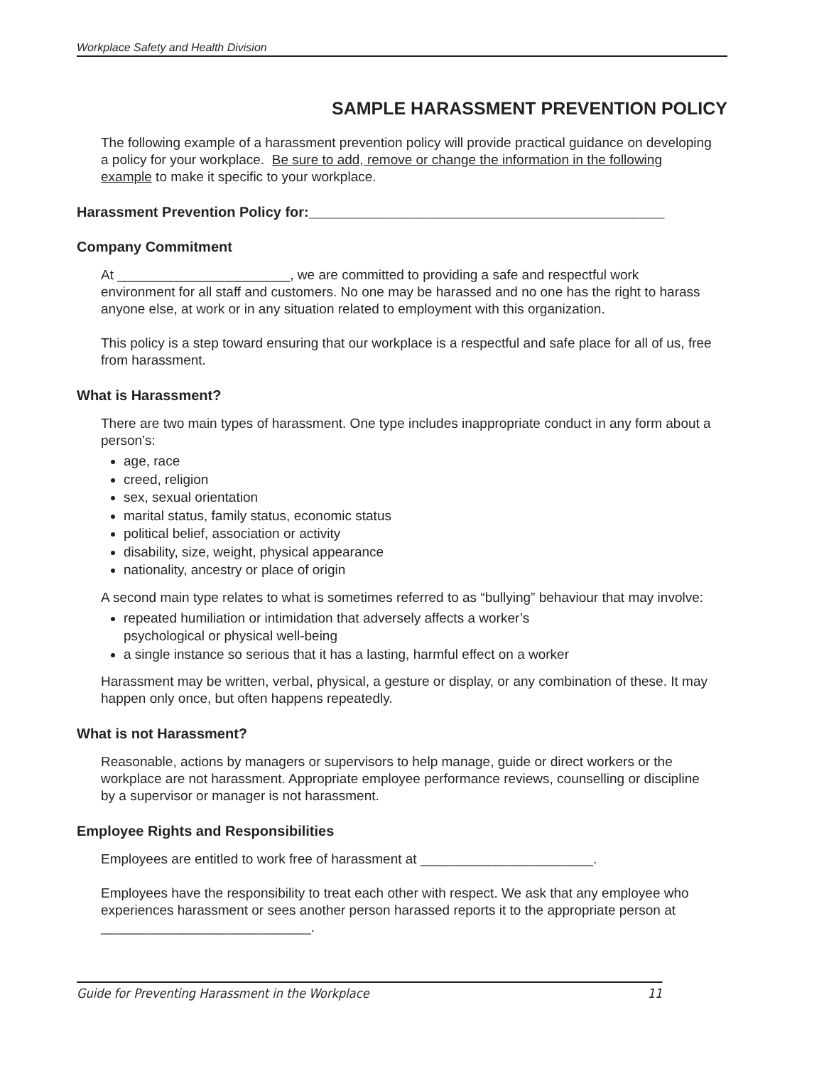Workplace Safety and Health Division
SAMPLE HARASSMENT PREVENTION POLICY
The following example of a harassment prevention policy will provide practical guidance on developing a policy for your workplace. Be sure to add, remove or change the information in the following example to make it specific to your workplace.
Harassment Prevention Policy for:_____________________________________________
Company Commitment
At _______________________, we are committed to providing a safe and respectful work environment for all staff and customers. No one may be harassed and no one has the right to harass anyone else, at work or in any situation related to employment with this organization.
This policy is a step toward ensuring that our workplace is a respectful and safe place for all of us, free from harassment.
What is Harassment?
There are two main types of harassment. One type includes inappropriate conduct in any form about a person’s:
age, race
creed, religion
sex, sexual orientation
marital status, family status, economic status
political belief, association or activity
disability, size, weight, physical appearance
nationality, ancestry or place of origin
A second main type relates to what is sometimes referred to as “bullying” behaviour that may involve:
repeated humiliation or intimidation that adversely affects a worker’s
psychological or physical well-being
a single instance so serious that it has a lasting, harmful effect on a worker
Harassment may be written, verbal, physical, a gesture or display, or any combination of these. It may happen only once, but often happens repeatedly.
What is not Harassment?
Reasonable, actions by managers or supervisors to help manage, guide or direct workers or the workplace are not harassment. Appropriate employee performance reviews, counselling or discipline by a supervisor or manager is not harassment.
Employee Rights and Responsibilities
Employees are entitled to work free of harassment at _______________________.
Employees have the responsibility to treat each other with respect. We ask that any employee who experiences harassment or sees another person harassed reports it to the appropriate person at ____________________________.
Guide for Preventing Harassment in the Workplace 11